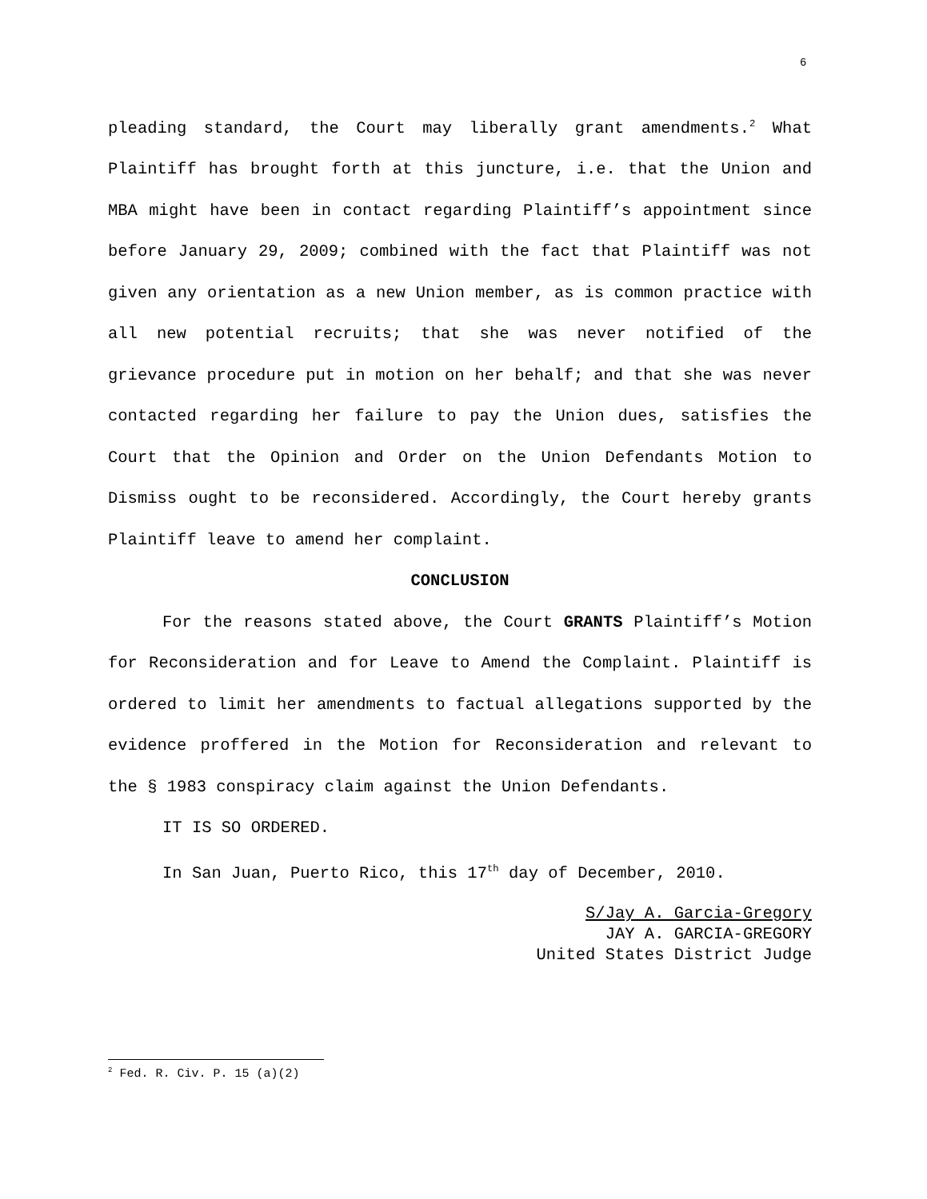6
pleading standard, the Court may liberally grant amendments.<sup>2</sup> What Plaintiff has brought forth at this juncture, i.e. that the Union and MBA might have been in contact regarding Plaintiff’s appointment since before January 29, 2009; combined with the fact that Plaintiff was not given any orientation as a new Union member, as is common practice with all new potential recruits; that she was never notified of the grievance procedure put in motion on her behalf; and that she was never contacted regarding her failure to pay the Union dues, satisfies the Court that the Opinion and Order on the Union Defendants Motion to Dismiss ought to be reconsidered. Accordingly, the Court hereby grants Plaintiff leave to amend her complaint.
CONCLUSION
For the reasons stated above, the Court GRANTS Plaintiff’s Motion for Reconsideration and for Leave to Amend the Complaint. Plaintiff is ordered to limit her amendments to factual allegations supported by the evidence proffered in the Motion for Reconsideration and relevant to the § 1983 conspiracy claim against the Union Defendants.
IT IS SO ORDERED.
In San Juan, Puerto Rico, this 17<sup>th</sup> day of December, 2010.
S/Jay A. Garcia-Gregory
JAY A. GARCIA-GREGORY
United States District Judge
<sup>2</sup> Fed. R. Civ. P. 15 (a)(2)